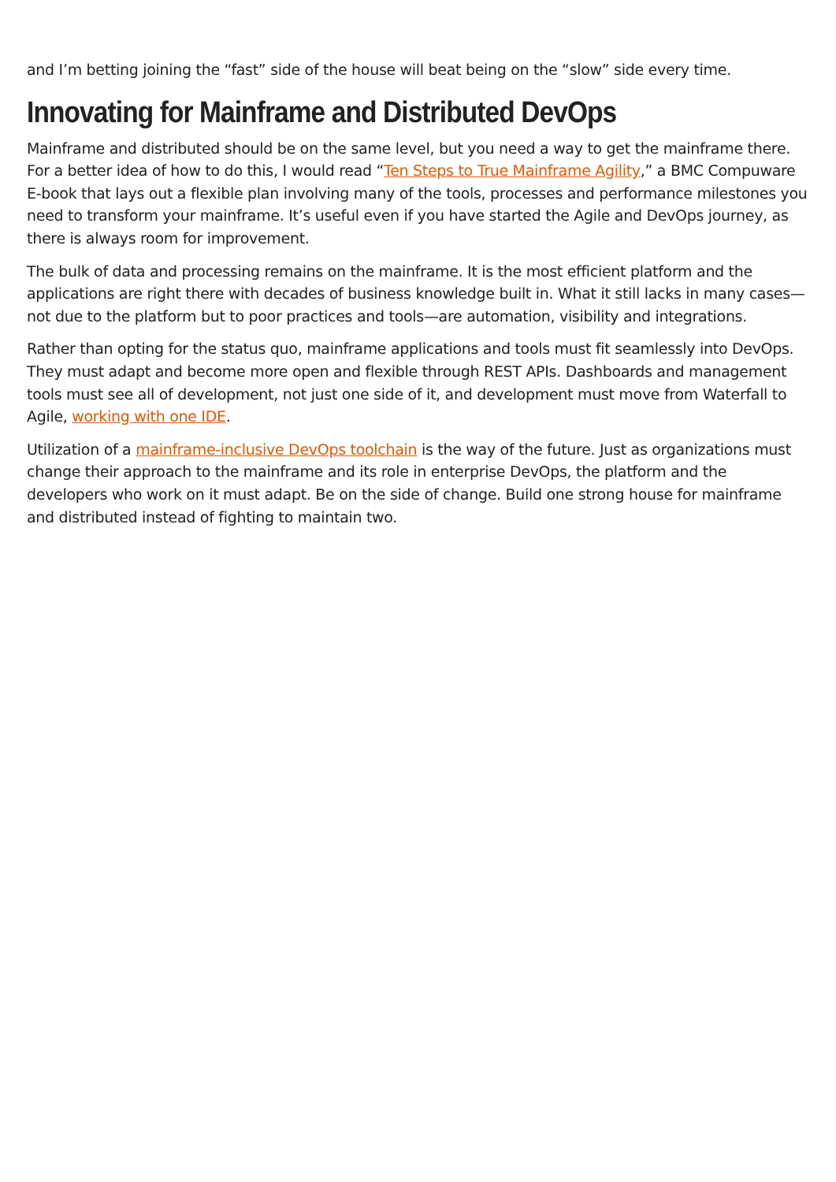and I’m betting joining the “fast” side of the house will beat being on the “slow” side every time.
Innovating for Mainframe and Distributed DevOps
Mainframe and distributed should be on the same level, but you need a way to get the mainframe there. For a better idea of how to do this, I would read “Ten Steps to True Mainframe Agility,” a BMC Compuware E-book that lays out a flexible plan involving many of the tools, processes and performance milestones you need to transform your mainframe. It’s useful even if you have started the Agile and DevOps journey, as there is always room for improvement.
The bulk of data and processing remains on the mainframe. It is the most efficient platform and the applications are right there with decades of business knowledge built in. What it still lacks in many cases—not due to the platform but to poor practices and tools—are automation, visibility and integrations.
Rather than opting for the status quo, mainframe applications and tools must fit seamlessly into DevOps. They must adapt and become more open and flexible through REST APIs. Dashboards and management tools must see all of development, not just one side of it, and development must move from Waterfall to Agile, working with one IDE.
Utilization of a mainframe-inclusive DevOps toolchain is the way of the future. Just as organizations must change their approach to the mainframe and its role in enterprise DevOps, the platform and the developers who work on it must adapt. Be on the side of change. Build one strong house for mainframe and distributed instead of fighting to maintain two.